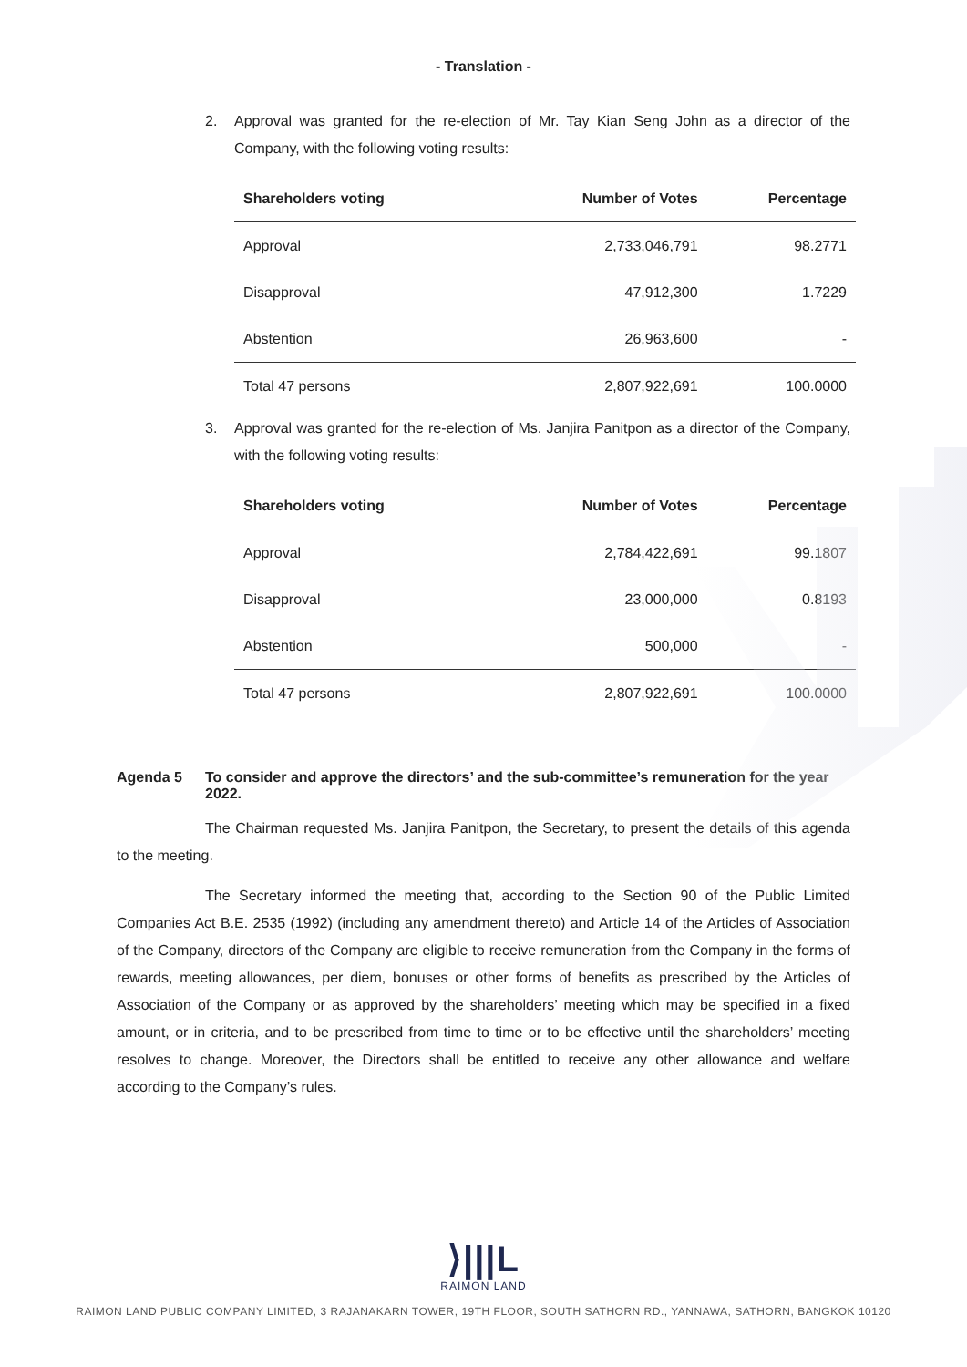- Translation -
2. Approval was granted for the re-election of Mr. Tay Kian Seng John as a director of the Company, with the following voting results:
| Shareholders voting | Number of Votes | Percentage |
| --- | --- | --- |
| Approval | 2,733,046,791 | 98.2771 |
| Disapproval | 47,912,300 | 1.7229 |
| Abstention | 26,963,600 | - |
| Total 47 persons | 2,807,922,691 | 100.0000 |
3. Approval was granted for the re-election of Ms. Janjira Panitpon as a director of the Company, with the following voting results:
| Shareholders voting | Number of Votes | Percentage |
| --- | --- | --- |
| Approval | 2,784,422,691 | 99.1807 |
| Disapproval | 23,000,000 | 0.8193 |
| Abstention | 500,000 | - |
| Total 47 persons | 2,807,922,691 | 100.0000 |
Agenda 5 To consider and approve the directors’ and the sub-committee’s remuneration for the year 2022.
The Chairman requested Ms. Janjira Panitpon, the Secretary, to present the details of this agenda to the meeting.
The Secretary informed the meeting that, according to the Section 90 of the Public Limited Companies Act B.E. 2535 (1992) (including any amendment thereto) and Article 14 of the Articles of Association of the Company, directors of the Company are eligible to receive remuneration from the Company in the forms of rewards, meeting allowances, per diem, bonuses or other forms of benefits as prescribed by the Articles of Association of the Company or as approved by the shareholders’ meeting which may be specified in a fixed amount, or in criteria, and to be prescribed from time to time or to be effective until the shareholders’ meeting resolves to change. Moreover, the Directors shall be entitled to receive any other allowance and welfare according to the Company’s rules.
⟩|||L
RAIMON LAND
RAIMON LAND PUBLIC COMPANY LIMITED, 3 RAJANAKARN TOWER, 19TH FLOOR, SOUTH SATHORN RD., YANNAWA, SATHORN, BANGKOK 10120